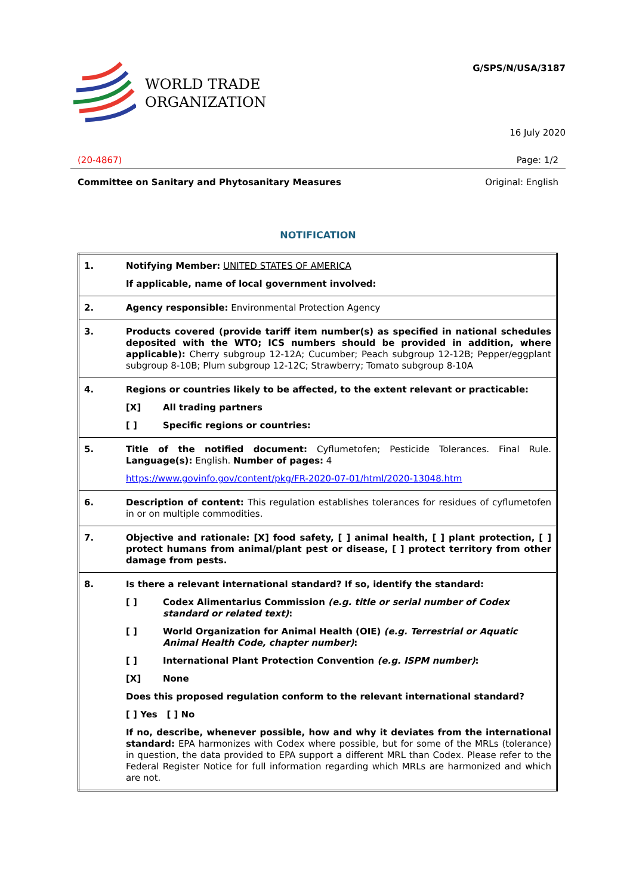WORLD TRADE
ORGANIZATION
G/SPS/N/USA/3187
16 July 2020
(20-4867) Page: 1/2
Committee on Sanitary and Phytosanitary Measures Original: English
NOTIFICATION
| 1. | Notifying Member: UNITED STATES OF AMERICA If applicable, name of local government involved: |
| 2. | Agency responsible: Environmental Protection Agency |
| 3. | Products covered (provide tariff item number(s) as specified in national schedules deposited with the WTO; ICS numbers should be provided in addition, where applicable): Cherry subgroup 12-12A; Cucumber; Peach subgroup 12-12B; Pepper/eggplant subgroup 8-10B; Plum subgroup 12-12C; Strawberry; Tomato subgroup 8-10A |
| 4. | Regions or countries likely to be affected, to the extent relevant or practicable: [X] All trading partners [ ] Specific regions or countries: |
| 5. | Title of the notified document: Cyflumetofen; Pesticide Tolerances. Final Rule. Language(s): English. Number of pages: 4 https://www.govinfo.gov/content/pkg/FR-2020-07-01/html/2020-13048.htm |
| 6. | Description of content: This regulation establishes tolerances for residues of cyflumetofen in or on multiple commodities. |
| 7. | Objective and rationale: [X] food safety, [ ] animal health, [ ] plant protection, [ ] protect humans from animal/plant pest or disease, [ ] protect territory from other damage from pests. |
| 8. | Is there a relevant international standard? If so, identify the standard: [ ] Codex Alimentarius Commission (e.g. title or serial number of Codex standard or related text) : [ ] World Organization for Animal Health (OIE) (e.g. Terrestrial or Aquatic Animal Health Code, chapter number) : [ ] International Plant Protection Convention (e.g. ISPM number) : [X] None Does this proposed regulation conform to the relevant international standard? [ ] Yes [ ] No If no, describe, whenever possible, how and why it deviates from the international standard: EPA harmonizes with Codex where possible, but for some of the MRLs (tolerance) in question, the data provided to EPA support a different MRL than Codex. Please refer to the Federal Register Notice for full information regarding which MRLs are harmonized and which are not. |